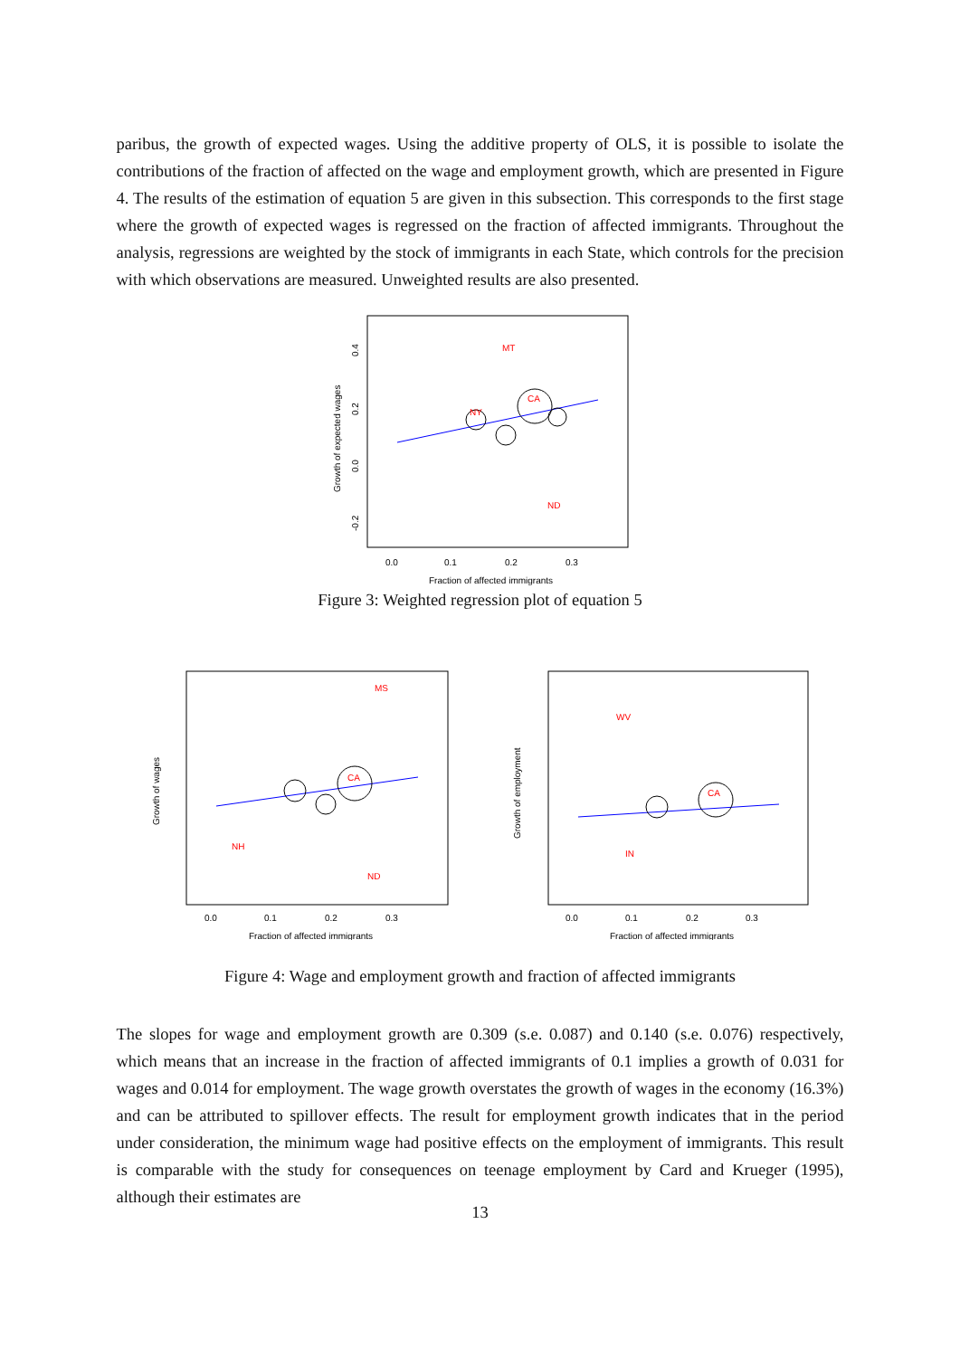paribus, the growth of expected wages. Using the additive property of OLS, it is possible to isolate the contributions of the fraction of affected on the wage and employment growth, which are presented in Figure 4. The results of the estimation of equation 5 are given in this subsection. This corresponds to the first stage where the growth of expected wages is regressed on the fraction of affected immigrants. Throughout the analysis, regressions are weighted by the stock of immigrants in each State, which controls for the precision with which observations are measured. Unweighted results are also presented.
MT
CA
ND
NY
0.0
0.1
0.2
0.3
Fraction of affected immigrants
Growth of expected wages
0.4
0.2
0.0
-0.2
Figure 3: Weighted regression plot of equation 5
MS
CA
NH
ND
0.0
0.1
0.2
0.3
Fraction of affected immigrants
Growth of wages
WV
CA
IN
0.0
0.1
0.2
0.3
Fraction of affected immigrants
Growth of employment
Figure 4: Wage and employment growth and fraction of affected immigrants
The slopes for wage and employment growth are 0.309 (s.e. 0.087) and 0.140 (s.e. 0.076) respectively, which means that an increase in the fraction of affected immigrants of 0.1 implies a growth of 0.031 for wages and 0.014 for employment. The wage growth overstates the growth of wages in the economy (16.3%) and can be attributed to spillover effects. The result for employment growth indicates that in the period under consideration, the minimum wage had positive effects on the employment of immigrants. This result is comparable with the study for consequences on teenage employment by Card and Krueger (1995), although their estimates are
13